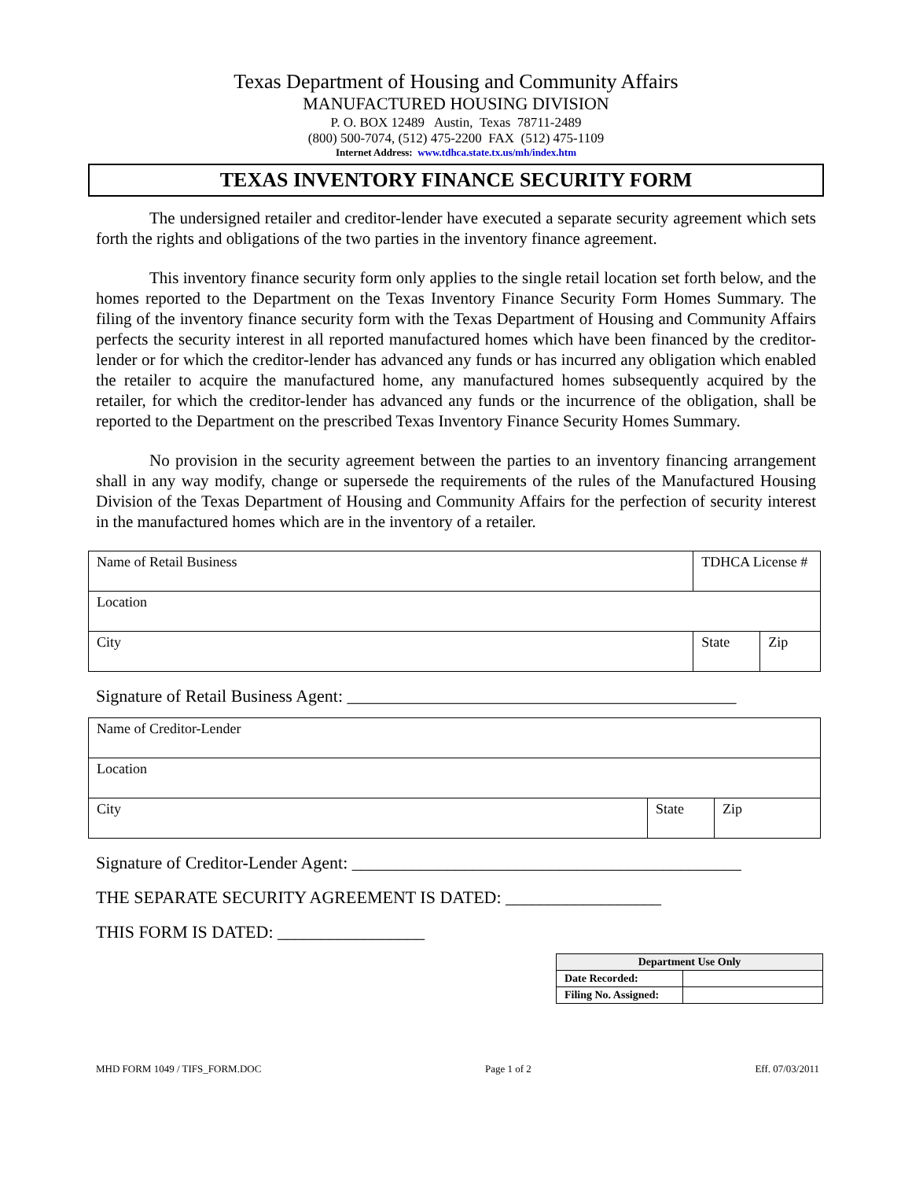Texas Department of Housing and Community Affairs
MANUFACTURED HOUSING DIVISION
P. O. BOX 12489 Austin, Texas 78711-2489
(800) 500-7074, (512) 475-2200 FAX (512) 475-1109
Internet Address: www.tdhca.state.tx.us/mh/index.htm
TEXAS INVENTORY FINANCE SECURITY FORM
The undersigned retailer and creditor-lender have executed a separate security agreement which sets forth the rights and obligations of the two parties in the inventory finance agreement.
This inventory finance security form only applies to the single retail location set forth below, and the homes reported to the Department on the Texas Inventory Finance Security Form Homes Summary. The filing of the inventory finance security form with the Texas Department of Housing and Community Affairs perfects the security interest in all reported manufactured homes which have been financed by the creditor-lender or for which the creditor-lender has advanced any funds or has incurred any obligation which enabled the retailer to acquire the manufactured home, any manufactured homes subsequently acquired by the retailer, for which the creditor-lender has advanced any funds or the incurrence of the obligation, shall be reported to the Department on the prescribed Texas Inventory Finance Security Homes Summary.
No provision in the security agreement between the parties to an inventory financing arrangement shall in any way modify, change or supersede the requirements of the rules of the Manufactured Housing Division of the Texas Department of Housing and Community Affairs for the perfection of security interest in the manufactured homes which are in the inventory of a retailer.
| Name of Retail Business | TDHCA License # | | |
| Location | | | |
| City | | State | Zip |
Signature of Retail Business Agent: _____________________________________________
| Name of Creditor-Lender | | |
| Location | | |
| City | State | Zip |
Signature of Creditor-Lender Agent: _____________________________________________
THE SEPARATE SECURITY AGREEMENT IS DATED: __________________
THIS FORM IS DATED: _________________
| Department Use Only | |
| --- | --- |
| Date Recorded: | |
| Filing No. Assigned: | |
MHD FORM 1049 / TIFS_FORM.DOC Page 1 of 2 Eff. 07/03/2011